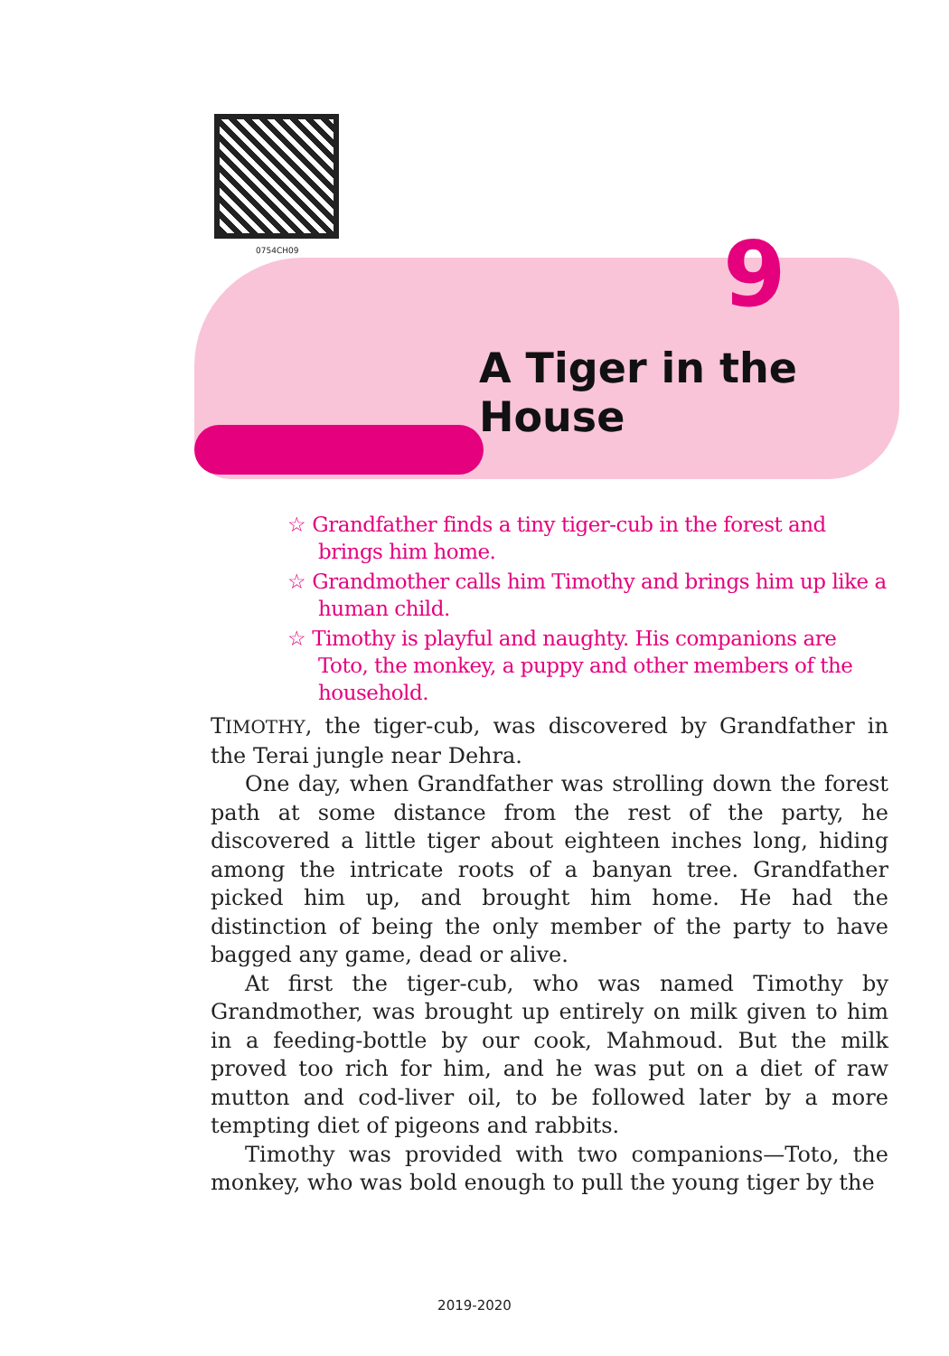0754CH09 9
A Tiger in the House
☆ Grandfather finds a tiny tiger-cub in the forest and brings him home.
☆ Grandmother calls him Timothy and brings him up like a human child.
☆ Timothy is playful and naughty. His companions are Toto, the monkey, a puppy and other members of the household.
TIMOTHY, the tiger-cub, was discovered by Grandfather in the Terai jungle near Dehra.
One day, when Grandfather was strolling down the forest path at some distance from the rest of the party, he discovered a little tiger about eighteen inches long, hiding among the intricate roots of a banyan tree. Grandfather picked him up, and brought him home. He had the distinction of being the only member of the party to have bagged any game, dead or alive.
At first the tiger-cub, who was named Timothy by Grandmother, was brought up entirely on milk given to him in a feeding-bottle by our cook, Mahmoud. But the milk proved too rich for him, and he was put on a diet of raw mutton and cod-liver oil, to be followed later by a more tempting diet of pigeons and rabbits.
Timothy was provided with two companions—Toto, the monkey, who was bold enough to pull the young tiger by the
2019-2020